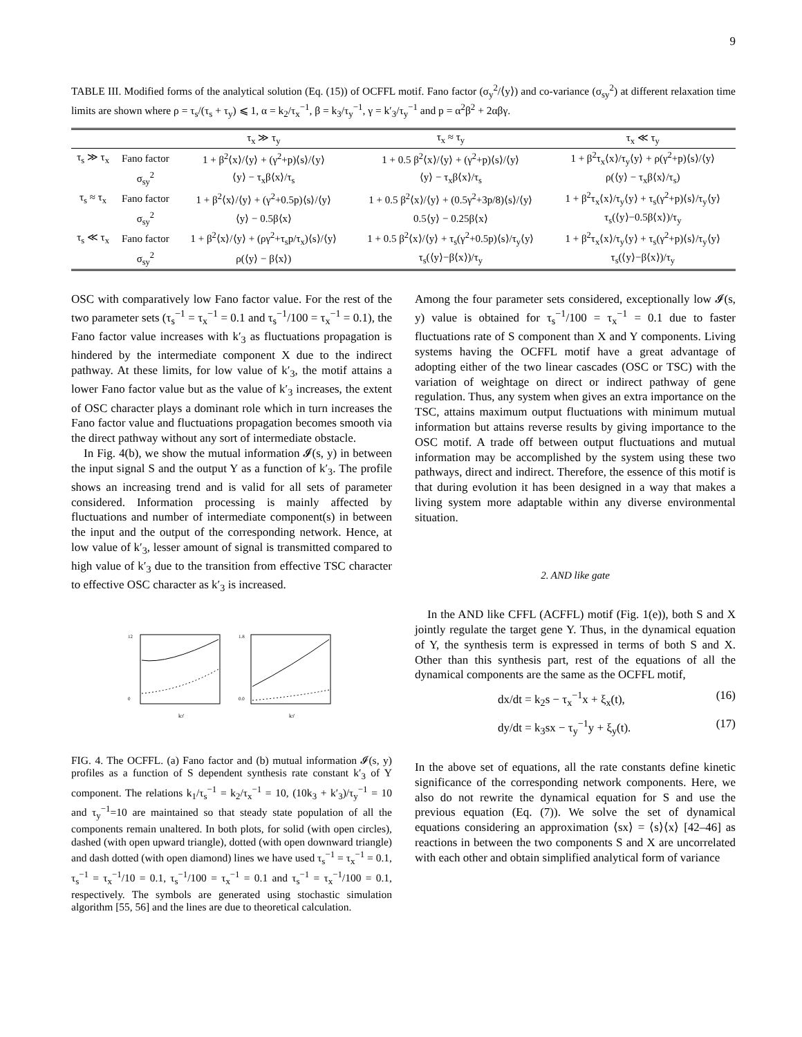9
TABLE III. Modified forms of the analytical solution (Eq. (15)) of OCFFL motif. Fano factor (σ<sub>y</sub><sup>2</sup>/⟨y⟩) and co-variance (σ<sub>sy</sub><sup>2</sup>) at different relaxation time limits are shown where ρ = τ<sub>s</sub>/(τ<sub>s</sub> + τ<sub>y</sub>) ⩽ 1, α = k<sub>2</sub>/τ<sub>x</sub><sup>−1</sup>, β = k<sub>3</sub>/τ<sub>y</sub><sup>−1</sup>, γ = k′<sub>3</sub>/τ<sub>y</sub><sup>−1</sup> and p = α<sup>2</sup>β<sup>2</sup> + 2αβγ.
| | | τ<sub>x</sub> ≫ τ<sub>y</sub> | τ<sub>x</sub> ≈ τ<sub>y</sub> | τ<sub>x</sub> ≪ τ<sub>y</sub> |
| --- | --- | --- | --- | --- |
| τ<sub>s</sub> ≫ τ<sub>x</sub> | Fano factor | 1 + β<sup>2</sup>⟨x⟩/⟨y⟩ + (γ<sup>2</sup>+p)⟨s⟩/⟨y⟩ | 1 + 0.5 β<sup>2</sup>⟨x⟩/⟨y⟩ + (γ<sup>2</sup>+p)⟨s⟩/⟨y⟩ | 1 + β<sup>2</sup>τ<sub>x</sub>⟨x⟩/τ<sub>y</sub>⟨y⟩ + ρ(γ<sup>2</sup>+p)⟨s⟩/⟨y⟩ |
| | σ<sub>sy</sub><sup>2</sup> | ⟨y⟩ − τ<sub>x</sub>β⟨x⟩/τ<sub>s</sub> | ⟨y⟩ − τ<sub>x</sub>β⟨x⟩/τ<sub>s</sub> | ρ(⟨y⟩ − τ<sub>x</sub>β⟨x⟩/τ<sub>s</sub>) |
| τ<sub>s</sub> ≈ τ<sub>x</sub> | Fano factor | 1 + β<sup>2</sup>⟨x⟩/⟨y⟩ + (γ<sup>2</sup>+0.5p)⟨s⟩/⟨y⟩ | 1 + 0.5 β<sup>2</sup>⟨x⟩/⟨y⟩ + (0.5γ<sup>2</sup>+3p/8)⟨s⟩/⟨y⟩ | 1 + β<sup>2</sup>τ<sub>x</sub>⟨x⟩/τ<sub>y</sub>⟨y⟩ + τ<sub>s</sub>(γ<sup>2</sup>+p)⟨s⟩/τ<sub>y</sub>⟨y⟩ |
| | σ<sub>sy</sub><sup>2</sup> | ⟨y⟩ − 0.5β⟨x⟩ | 0.5⟨y⟩ − 0.25β⟨x⟩ | τ<sub>s</sub>(⟨y⟩−0.5β⟨x⟩)/τ<sub>y</sub> |
| τ<sub>s</sub> ≪ τ<sub>x</sub> | Fano factor | 1 + β<sup>2</sup>⟨x⟩/⟨y⟩ + (ργ<sup>2</sup>+τ<sub>s</sub>p/τ<sub>x</sub>)⟨s⟩/⟨y⟩ | 1 + 0.5 β<sup>2</sup>⟨x⟩/⟨y⟩ + τ<sub>s</sub>(γ<sup>2</sup>+0.5p)⟨s⟩/τ<sub>y</sub>⟨y⟩ | 1 + β<sup>2</sup>τ<sub>x</sub>⟨x⟩/τ<sub>y</sub>⟨y⟩ + τ<sub>s</sub>(γ<sup>2</sup>+p)⟨s⟩/τ<sub>y</sub>⟨y⟩ |
| | σ<sub>sy</sub><sup>2</sup> | ρ(⟨y⟩ − β⟨x⟩) | τ<sub>s</sub>(⟨y⟩−β⟨x⟩)/τ<sub>y</sub> | τ<sub>s</sub>(⟨y⟩−β⟨x⟩)/τ<sub>y</sub> |
OSC with comparatively low Fano factor value. For the rest of the two parameter sets (τ<sub>s</sub><sup>−1</sup> = τ<sub>x</sub><sup>−1</sup> = 0.1 and τ<sub>s</sub><sup>−1</sup>/100 = τ<sub>x</sub><sup>−1</sup> = 0.1), the Fano factor value increases with k′<sub>3</sub> as fluctuations propagation is hindered by the intermediate component X due to the indirect pathway. At these limits, for low value of k′<sub>3</sub>, the motif attains a lower Fano factor value but as the value of k′<sub>3</sub> increases, the extent of OSC character plays a dominant role which in turn increases the Fano factor value and fluctuations propagation becomes smooth via the direct pathway without any sort of intermediate obstacle.
In Fig. 4(b), we show the mutual information 𝓘(s, y) in between the input signal S and the output Y as a function of k′<sub>3</sub>. The profile shows an increasing trend and is valid for all sets of parameter considered. Information processing is mainly affected by fluctuations and number of intermediate component(s) in between the input and the output of the corresponding network. Hence, at low value of k′<sub>3</sub>, lesser amount of signal is transmitted compared to high value of k′<sub>3</sub> due to the transition from effective TSC character to effective OSC character as k′<sub>3</sub> is increased.
0
12
k3'
0.0
1.8
k3'
FIG. 4. The OCFFL. (a) Fano factor and (b) mutual information 𝓘(s, y) profiles as a function of S dependent synthesis rate constant k′<sub>3</sub> of Y component. The relations k<sub>1</sub>/τ<sub>s</sub><sup>−1</sup> = k<sub>2</sub>/τ<sub>x</sub><sup>−1</sup> = 10, (10k<sub>3</sub> + k′<sub>3</sub>)/τ<sub>y</sub><sup>−1</sup> = 10 and τ<sub>y</sub><sup>−1</sup>=10 are maintained so that steady state population of all the components remain unaltered. In both plots, for solid (with open circles), dashed (with open upward triangle), dotted (with open downward triangle) and dash dotted (with open diamond) lines we have used τ<sub>s</sub><sup>−1</sup> = τ<sub>x</sub><sup>−1</sup> = 0.1, τ<sub>s</sub><sup>−1</sup> = τ<sub>x</sub><sup>−1</sup>/10 = 0.1, τ<sub>s</sub><sup>−1</sup>/100 = τ<sub>x</sub><sup>−1</sup> = 0.1 and τ<sub>s</sub><sup>−1</sup> = τ<sub>x</sub><sup>−1</sup>/100 = 0.1, respectively. The symbols are generated using stochastic simulation algorithm [55, 56] and the lines are due to theoretical calculation.
Among the four parameter sets considered, exceptionally low 𝓘(s, y) value is obtained for τ<sub>s</sub><sup>−1</sup>/100 = τ<sub>x</sub><sup>−1</sup> = 0.1 due to faster fluctuations rate of S component than X and Y components. Living systems having the OCFFL motif have a great advantage of adopting either of the two linear cascades (OSC or TSC) with the variation of weightage on direct or indirect pathway of gene regulation. Thus, any system when gives an extra importance on the TSC, attains maximum output fluctuations with minimum mutual information but attains reverse results by giving importance to the OSC motif. A trade off between output fluctuations and mutual information may be accomplished by the system using these two pathways, direct and indirect. Therefore, the essence of this motif is that during evolution it has been designed in a way that makes a living system more adaptable within any diverse environmental situation.
2. AND like gate
In the AND like CFFL (ACFFL) motif (Fig. 1(e)), both S and X jointly regulate the target gene Y. Thus, in the dynamical equation of Y, the synthesis term is expressed in terms of both S and X. Other than this synthesis part, rest of the equations of all the dynamical components are the same as the OCFFL motif,
dx/dt = k<sub>2</sub>s − τ<sub>x</sub><sup>−1</sup>x + ξ<sub>x</sub>(t), (16)
dy/dt = k<sub>3</sub>sx − τ<sub>y</sub><sup>−1</sup>y + ξ<sub>y</sub>(t). (17)
In the above set of equations, all the rate constants define kinetic significance of the corresponding network components. Here, we also do not rewrite the dynamical equation for S and use the previous equation (Eq. (7)). We solve the set of dynamical equations considering an approximation ⟨sx⟩ = ⟨s⟩⟨x⟩ [42–46] as reactions in between the two components S and X are uncorrelated with each other and obtain simplified analytical form of variance